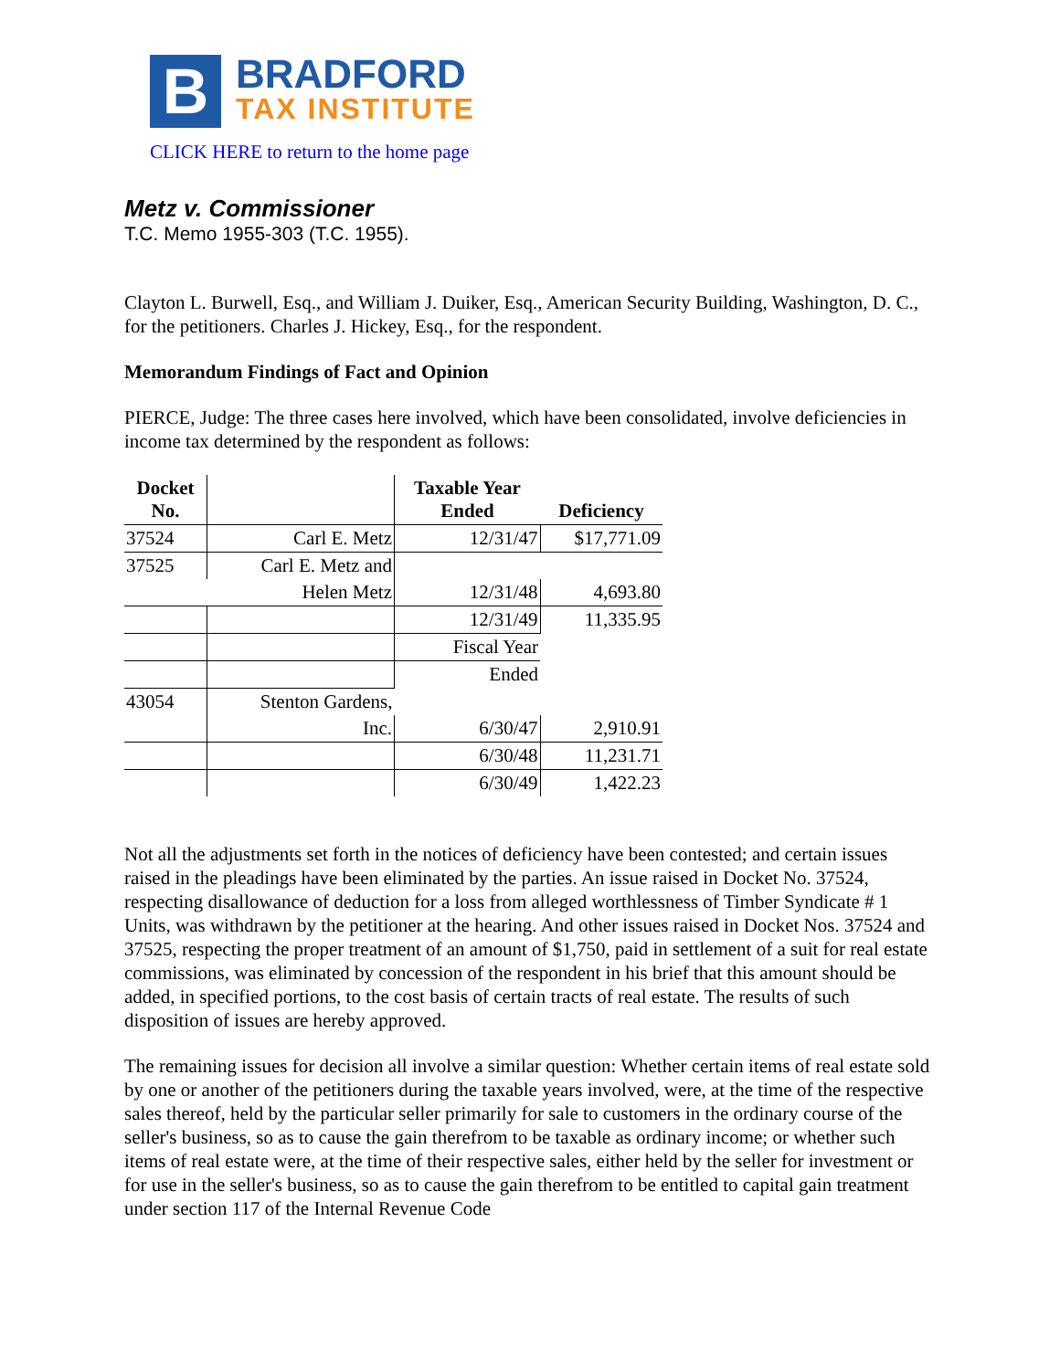B
BRADFORD
TAX INSTITUTE
CLICK HERE to return to the home page
Metz v. Commissioner
T.C. Memo 1955-303 (T.C. 1955).
Clayton L. Burwell, Esq., and William J. Duiker, Esq., American Security Building, Washington, D. C., for the petitioners. Charles J. Hickey, Esq., for the respondent.
Memorandum Findings of Fact and Opinion
PIERCE, Judge: The three cases here involved, which have been consolidated, involve deficiencies in income tax determined by the respondent as follows:
| Docket No. | | Taxable Year Ended | Deficiency |
| --- | --- | --- | --- |
| 37524 | Carl E. Metz | 12/31/47 | $17,771.09 |
| 37525 | Carl E. Metz and | | |
| | Helen Metz | 12/31/48 | 4,693.80 |
| | | 12/31/49 | 11,335.95 |
| | | Fiscal Year | |
| | | Ended | |
| 43054 | Stenton Gardens, | | |
| | Inc. | 6/30/47 | 2,910.91 |
| | | 6/30/48 | 11,231.71 |
| | | 6/30/49 | 1,422.23 |
Not all the adjustments set forth in the notices of deficiency have been contested; and certain issues raised in the pleadings have been eliminated by the parties. An issue raised in Docket No. 37524, respecting disallowance of deduction for a loss from alleged worthlessness of Timber Syndicate # 1 Units, was withdrawn by the petitioner at the hearing. And other issues raised in Docket Nos. 37524 and 37525, respecting the proper treatment of an amount of $1,750, paid in settlement of a suit for real estate commissions, was eliminated by concession of the respondent in his brief that this amount should be added, in specified portions, to the cost basis of certain tracts of real estate. The results of such disposition of issues are hereby approved.
The remaining issues for decision all involve a similar question: Whether certain items of real estate sold by one or another of the petitioners during the taxable years involved, were, at the time of the respective sales thereof, held by the particular seller primarily for sale to customers in the ordinary course of the seller's business, so as to cause the gain therefrom to be taxable as ordinary income; or whether such items of real estate were, at the time of their respective sales, either held by the seller for investment or for use in the seller's business, so as to cause the gain therefrom to be entitled to capital gain treatment under section 117 of the Internal Revenue Code